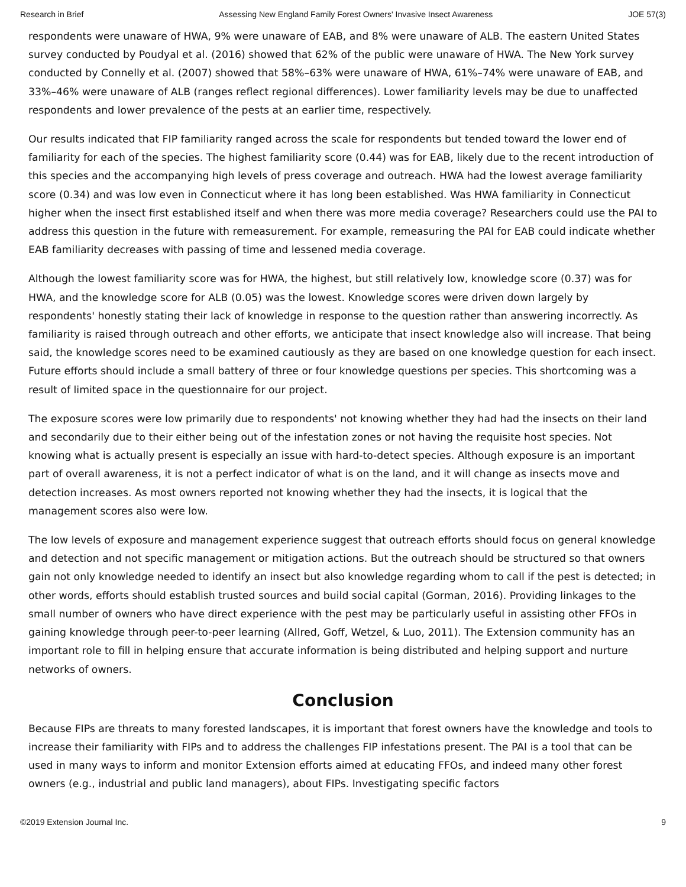Research in Brief Assessing New England Family Forest Owners' Invasive Insect Awareness JOE 57(3)
respondents were unaware of HWA, 9% were unaware of EAB, and 8% were unaware of ALB. The eastern United States survey conducted by Poudyal et al. (2016) showed that 62% of the public were unaware of HWA. The New York survey conducted by Connelly et al. (2007) showed that 58%–63% were unaware of HWA, 61%–74% were unaware of EAB, and 33%–46% were unaware of ALB (ranges reflect regional differences). Lower familiarity levels may be due to unaffected respondents and lower prevalence of the pests at an earlier time, respectively.
Our results indicated that FIP familiarity ranged across the scale for respondents but tended toward the lower end of familiarity for each of the species. The highest familiarity score (0.44) was for EAB, likely due to the recent introduction of this species and the accompanying high levels of press coverage and outreach. HWA had the lowest average familiarity score (0.34) and was low even in Connecticut where it has long been established. Was HWA familiarity in Connecticut higher when the insect first established itself and when there was more media coverage? Researchers could use the PAI to address this question in the future with remeasurement. For example, remeasuring the PAI for EAB could indicate whether EAB familiarity decreases with passing of time and lessened media coverage.
Although the lowest familiarity score was for HWA, the highest, but still relatively low, knowledge score (0.37) was for HWA, and the knowledge score for ALB (0.05) was the lowest. Knowledge scores were driven down largely by respondents' honestly stating their lack of knowledge in response to the question rather than answering incorrectly. As familiarity is raised through outreach and other efforts, we anticipate that insect knowledge also will increase. That being said, the knowledge scores need to be examined cautiously as they are based on one knowledge question for each insect. Future efforts should include a small battery of three or four knowledge questions per species. This shortcoming was a result of limited space in the questionnaire for our project.
The exposure scores were low primarily due to respondents' not knowing whether they had had the insects on their land and secondarily due to their either being out of the infestation zones or not having the requisite host species. Not knowing what is actually present is especially an issue with hard-to-detect species. Although exposure is an important part of overall awareness, it is not a perfect indicator of what is on the land, and it will change as insects move and detection increases. As most owners reported not knowing whether they had the insects, it is logical that the management scores also were low.
The low levels of exposure and management experience suggest that outreach efforts should focus on general knowledge and detection and not specific management or mitigation actions. But the outreach should be structured so that owners gain not only knowledge needed to identify an insect but also knowledge regarding whom to call if the pest is detected; in other words, efforts should establish trusted sources and build social capital (Gorman, 2016). Providing linkages to the small number of owners who have direct experience with the pest may be particularly useful in assisting other FFOs in gaining knowledge through peer-to-peer learning (Allred, Goff, Wetzel, & Luo, 2011). The Extension community has an important role to fill in helping ensure that accurate information is being distributed and helping support and nurture networks of owners.
Conclusion
Because FIPs are threats to many forested landscapes, it is important that forest owners have the knowledge and tools to increase their familiarity with FIPs and to address the challenges FIP infestations present. The PAI is a tool that can be used in many ways to inform and monitor Extension efforts aimed at educating FFOs, and indeed many other forest owners (e.g., industrial and public land managers), about FIPs. Investigating specific factors
©2019 Extension Journal Inc. 9